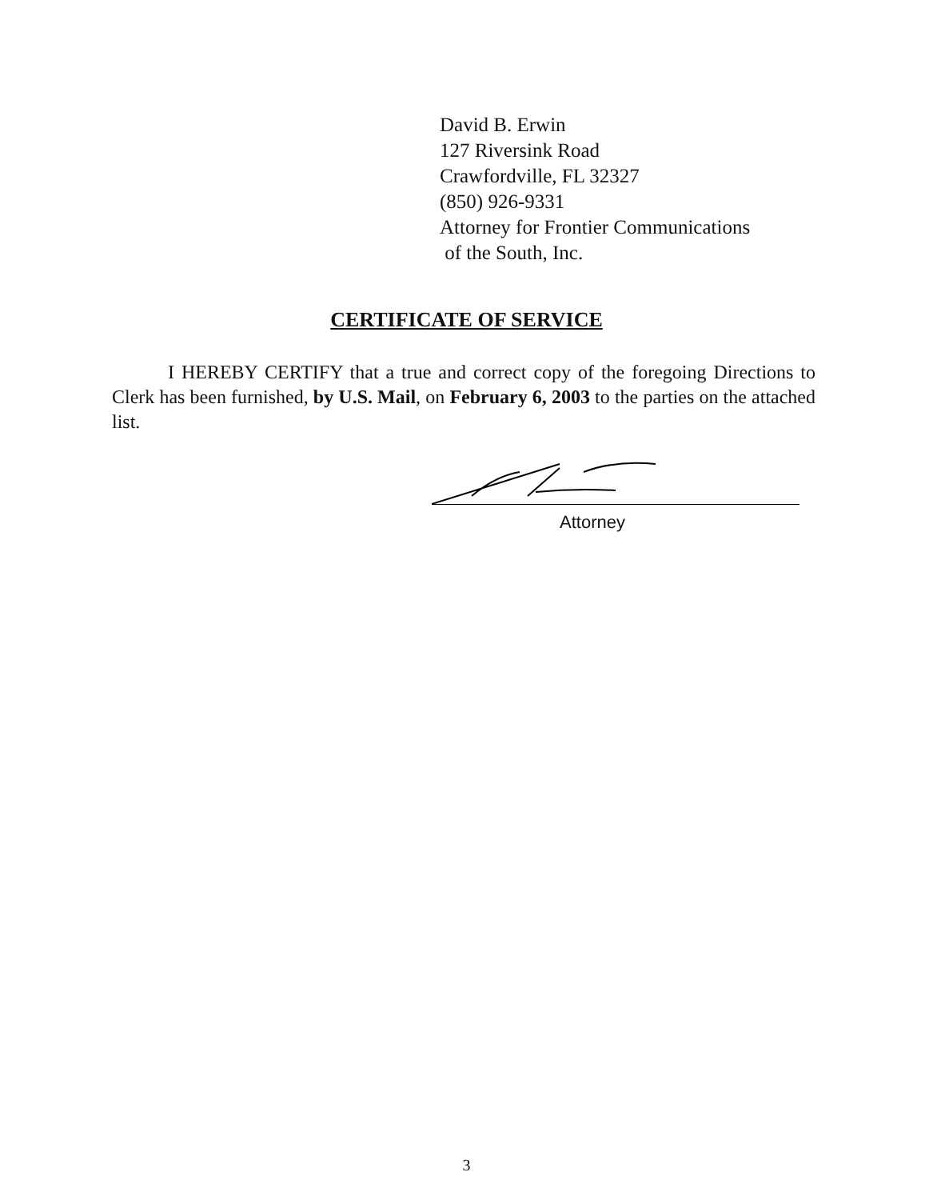David B. Erwin
127 Riversink Road
Crawfordville, FL 32327
(850) 926-9331
Attorney for Frontier Communications
of the South, Inc.
CERTIFICATE OF SERVICE
I HEREBY CERTIFY that a true and correct copy of the foregoing Directions to Clerk has been furnished, by U.S. Mail, on February 6, 2003 to the parties on the attached list.
Attorney
3